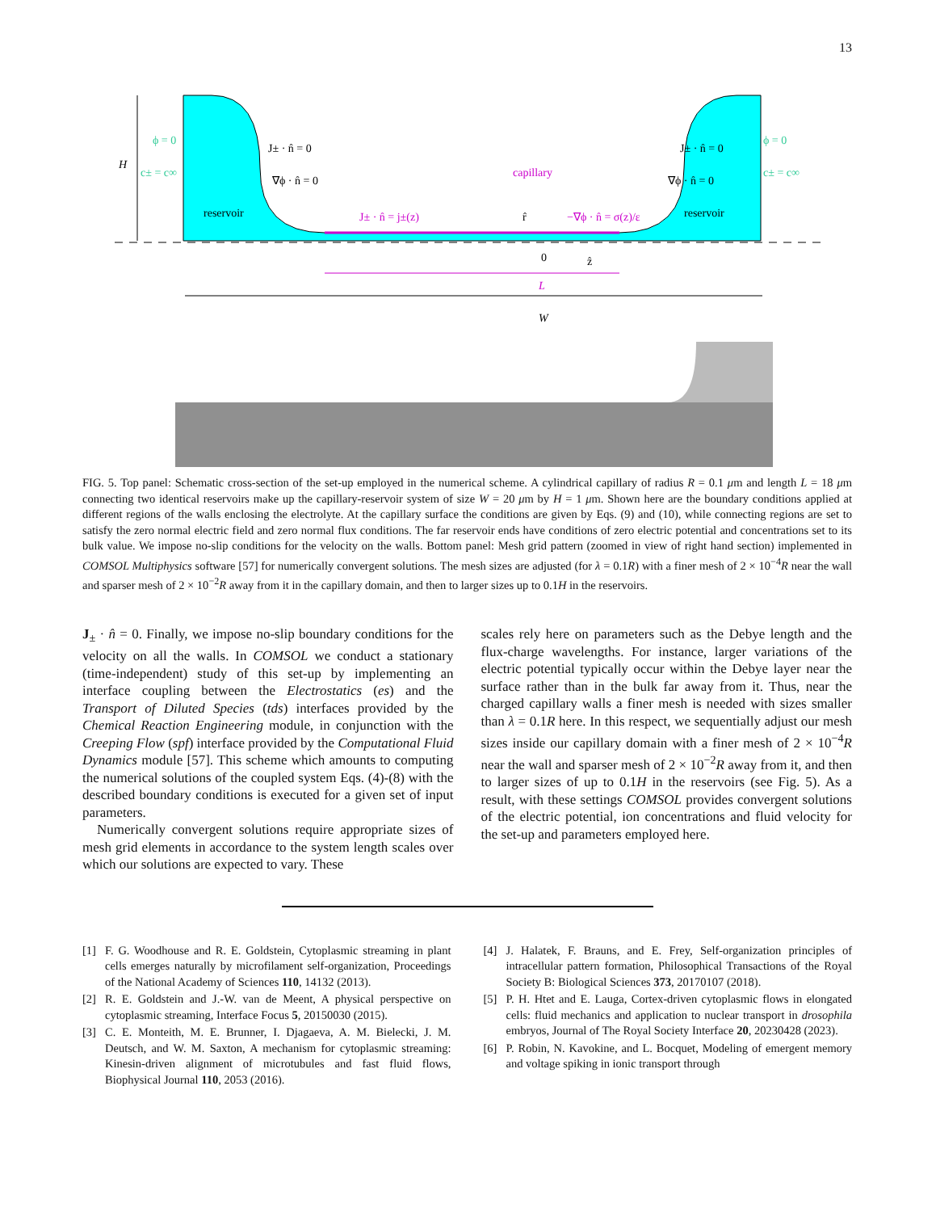13
H
ϕ = 0
c± = c∞
J± · n̂ = 0
∇ϕ · n̂ = 0
reservoir
reservoir
capillary
J± · n̂ = j±(z)
−∇ϕ · n̂ = σ(z)/ε
J± · n̂ = 0
∇ϕ · n̂ = 0
ϕ = 0
c± = c∞
r̂
0
ẑ
L
W
FIG. 5. Top panel: Schematic cross-section of the set-up employed in the numerical scheme. A cylindrical capillary of radius R = 0.1 μm and length L = 18 μm connecting two identical reservoirs make up the capillary-reservoir system of size W = 20 μm by H = 1 μm. Shown here are the boundary conditions applied at different regions of the walls enclosing the electrolyte. At the capillary surface the conditions are given by Eqs. (9) and (10), while connecting regions are set to satisfy the zero normal electric field and zero normal flux conditions. The far reservoir ends have conditions of zero electric potential and concentrations set to its bulk value. We impose no-slip conditions for the velocity on the walls. Bottom panel: Mesh grid pattern (zoomed in view of right hand section) implemented in COMSOL Multiphysics software [57] for numerically convergent solutions. The mesh sizes are adjusted (for λ = 0.1R) with a finer mesh of 2 × 10<sup>−4</sup>R near the wall and sparser mesh of 2 × 10<sup>−2</sup>R away from it in the capillary domain, and then to larger sizes up to 0.1H in the reservoirs.
J<sub>±</sub> · n̂ = 0. Finally, we impose no-slip boundary conditions for the velocity on all the walls. In COMSOL we conduct a stationary (time-independent) study of this set-up by implementing an interface coupling between the Electrostatics (es) and the Transport of Diluted Species (tds) interfaces provided by the Chemical Reaction Engineering module, in conjunction with the Creeping Flow (spf) interface provided by the Computational Fluid Dynamics module [57]. This scheme which amounts to computing the numerical solutions of the coupled system Eqs. (4)-(8) with the described boundary conditions is executed for a given set of input parameters.
Numerically convergent solutions require appropriate sizes of mesh grid elements in accordance to the system length scales over which our solutions are expected to vary. These
scales rely here on parameters such as the Debye length and the flux-charge wavelengths. For instance, larger variations of the electric potential typically occur within the Debye layer near the surface rather than in the bulk far away from it. Thus, near the charged capillary walls a finer mesh is needed with sizes smaller than λ = 0.1R here. In this respect, we sequentially adjust our mesh sizes inside our capillary domain with a finer mesh of 2 × 10<sup>−4</sup>R near the wall and sparser mesh of 2 × 10<sup>−2</sup>R away from it, and then to larger sizes of up to 0.1H in the reservoirs (see Fig. 5). As a result, with these settings COMSOL provides convergent solutions of the electric potential, ion concentrations and fluid velocity for the set-up and parameters employed here.
[1] F. G. Woodhouse and R. E. Goldstein, Cytoplasmic streaming in plant cells emerges naturally by microfilament self-organization, Proceedings of the National Academy of Sciences 110, 14132 (2013).
[2] R. E. Goldstein and J.-W. van de Meent, A physical perspective on cytoplasmic streaming, Interface Focus 5, 20150030 (2015).
[3] C. E. Monteith, M. E. Brunner, I. Djagaeva, A. M. Bielecki, J. M. Deutsch, and W. M. Saxton, A mechanism for cytoplasmic streaming: Kinesin-driven alignment of microtubules and fast fluid flows, Biophysical Journal 110, 2053 (2016).
[4] J. Halatek, F. Brauns, and E. Frey, Self-organization principles of intracellular pattern formation, Philosophical Transactions of the Royal Society B: Biological Sciences 373, 20170107 (2018).
[5] P. H. Htet and E. Lauga, Cortex-driven cytoplasmic flows in elongated cells: fluid mechanics and application to nuclear transport in drosophila embryos, Journal of The Royal Society Interface 20, 20230428 (2023).
[6] P. Robin, N. Kavokine, and L. Bocquet, Modeling of emergent memory and voltage spiking in ionic transport through